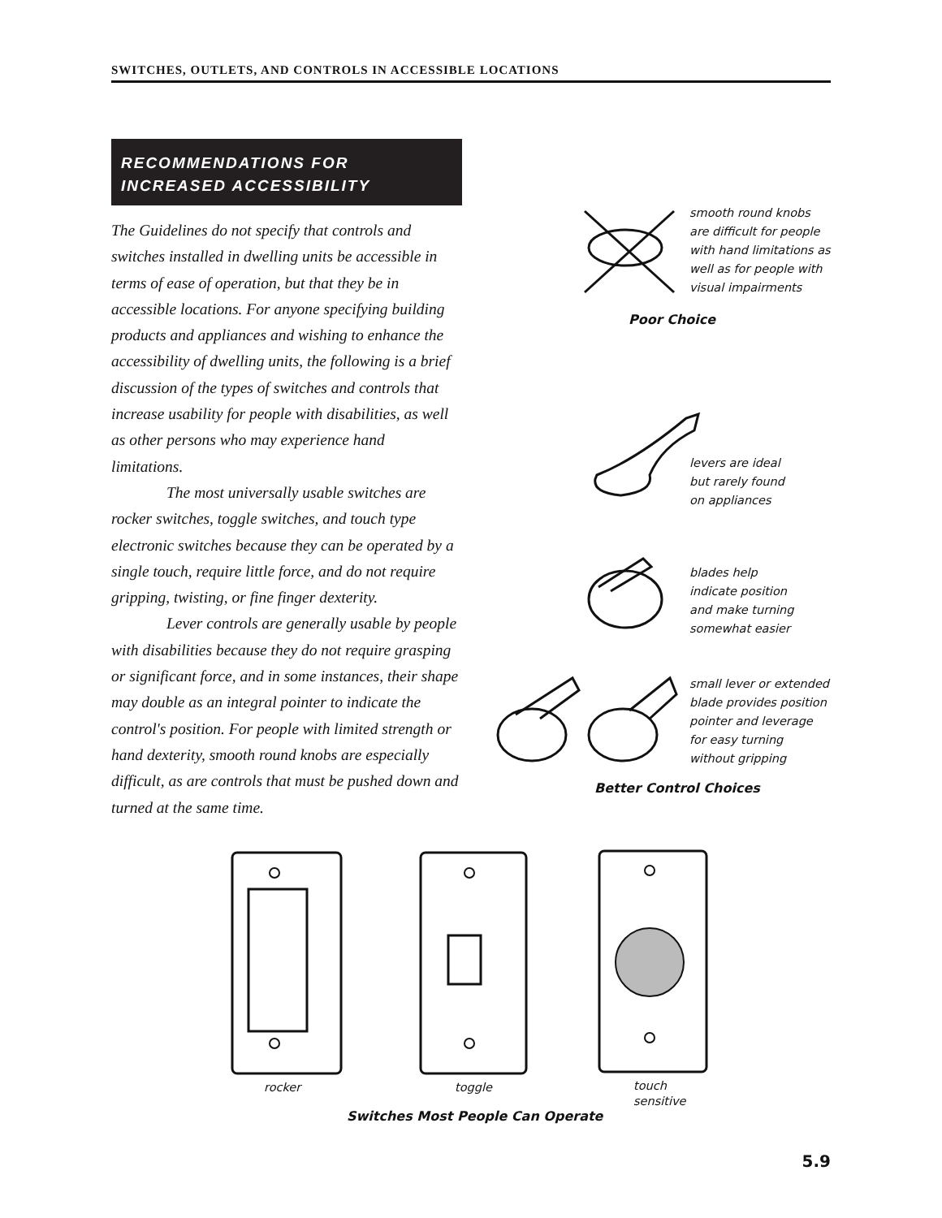SWITCHES, OUTLETS, AND CONTROLS IN ACCESSIBLE LOCATIONS
RECOMMENDATIONS FOR
INCREASED ACCESSIBILITY
The Guidelines do not specify that controls and switches installed in dwelling units be accessible in terms of ease of operation, but that they be in accessible locations. For anyone specifying building products and appliances and wishing to enhance the accessibility of dwelling units, the following is a brief discussion of the types of switches and controls that increase usability for people with disabilities, as well as other persons who may experience hand limitations.
The most universally usable switches are rocker switches, toggle switches, and touch type electronic switches because they can be operated by a single touch, require little force, and do not require gripping, twisting, or fine finger dexterity.
Lever controls are generally usable by people with disabilities because they do not require grasping or significant force, and in some instances, their shape may double as an integral pointer to indicate the control's position. For people with limited strength or hand dexterity, smooth round knobs are especially difficult, as are controls that must be pushed down and turned at the same time.
smooth round knobs
are difficult for people
with hand limitations as
well as for people with
visual impairments
Poor Choice
levers are ideal
but rarely found
on appliances
blades help
indicate position
and make turning
somewhat easier
small lever or extended
blade provides position
pointer and leverage
for easy turning
without gripping
Better Control Choices
rocker toggle
touch
sensitive
Switches Most People Can Operate
5.9